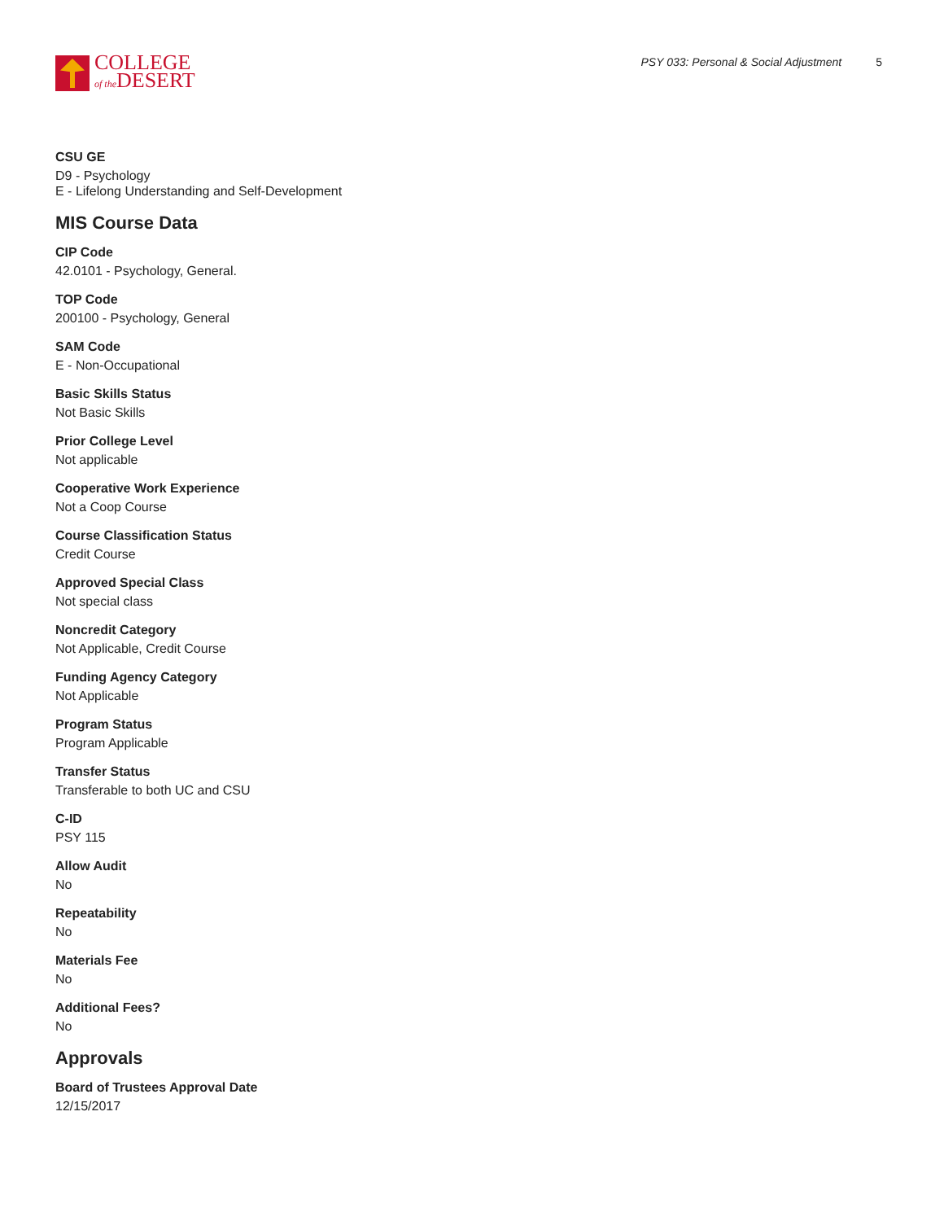COLLEGE
of the DESERT
PSY 033: Personal & Social Adjustment 5
CSU GE
D9 - Psychology
E - Lifelong Understanding and Self-Development
MIS Course Data
CIP Code
42.0101 - Psychology, General.
TOP Code
200100 - Psychology, General
SAM Code
E - Non-Occupational
Basic Skills Status
Not Basic Skills
Prior College Level
Not applicable
Cooperative Work Experience
Not a Coop Course
Course Classification Status
Credit Course
Approved Special Class
Not special class
Noncredit Category
Not Applicable, Credit Course
Funding Agency Category
Not Applicable
Program Status
Program Applicable
Transfer Status
Transferable to both UC and CSU
C-ID
PSY 115
Allow Audit
No
Repeatability
No
Materials Fee
No
Additional Fees?
No
Approvals
Board of Trustees Approval Date
12/15/2017